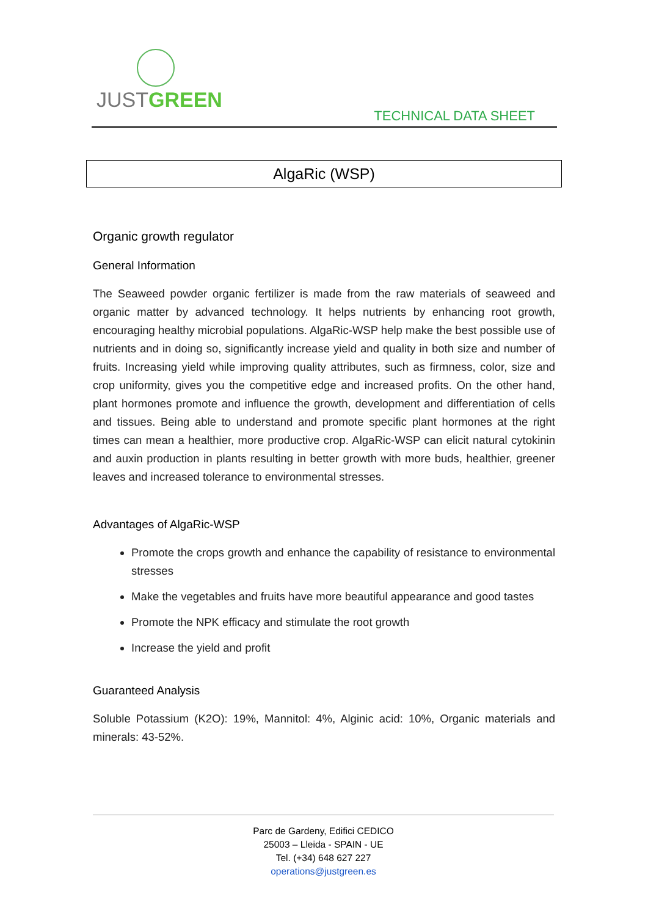JUSTGREEN
TECHNICAL DATA SHEET
AlgaRic (WSP)
Organic growth regulator
General Information
The Seaweed powder organic fertilizer is made from the raw materials of seaweed and organic matter by advanced technology. It helps nutrients by enhancing root growth, encouraging healthy microbial populations. AlgaRic-WSP help make the best possible use of nutrients and in doing so, significantly increase yield and quality in both size and number of fruits. Increasing yield while improving quality attributes, such as firmness, color, size and crop uniformity, gives you the competitive edge and increased profits. On the other hand, plant hormones promote and influence the growth, development and differentiation of cells and tissues. Being able to understand and promote specific plant hormones at the right times can mean a healthier, more productive crop. AlgaRic-WSP can elicit natural cytokinin and auxin production in plants resulting in better growth with more buds, healthier, greener leaves and increased tolerance to environmental stresses.
Advantages of AlgaRic-WSP
Promote the crops growth and enhance the capability of resistance to environmental stresses
Make the vegetables and fruits have more beautiful appearance and good tastes
Promote the NPK efficacy and stimulate the root growth
Increase the yield and profit
Guaranteed Analysis
Soluble Potassium (K2O): 19%, Mannitol: 4%, Alginic acid: 10%, Organic materials and minerals: 43-52%.
Parc de Gardeny, Edifici CEDICO
25003 – Lleida - SPAIN - UE
Tel. (+34) 648 627 227
operations@justgreen.es